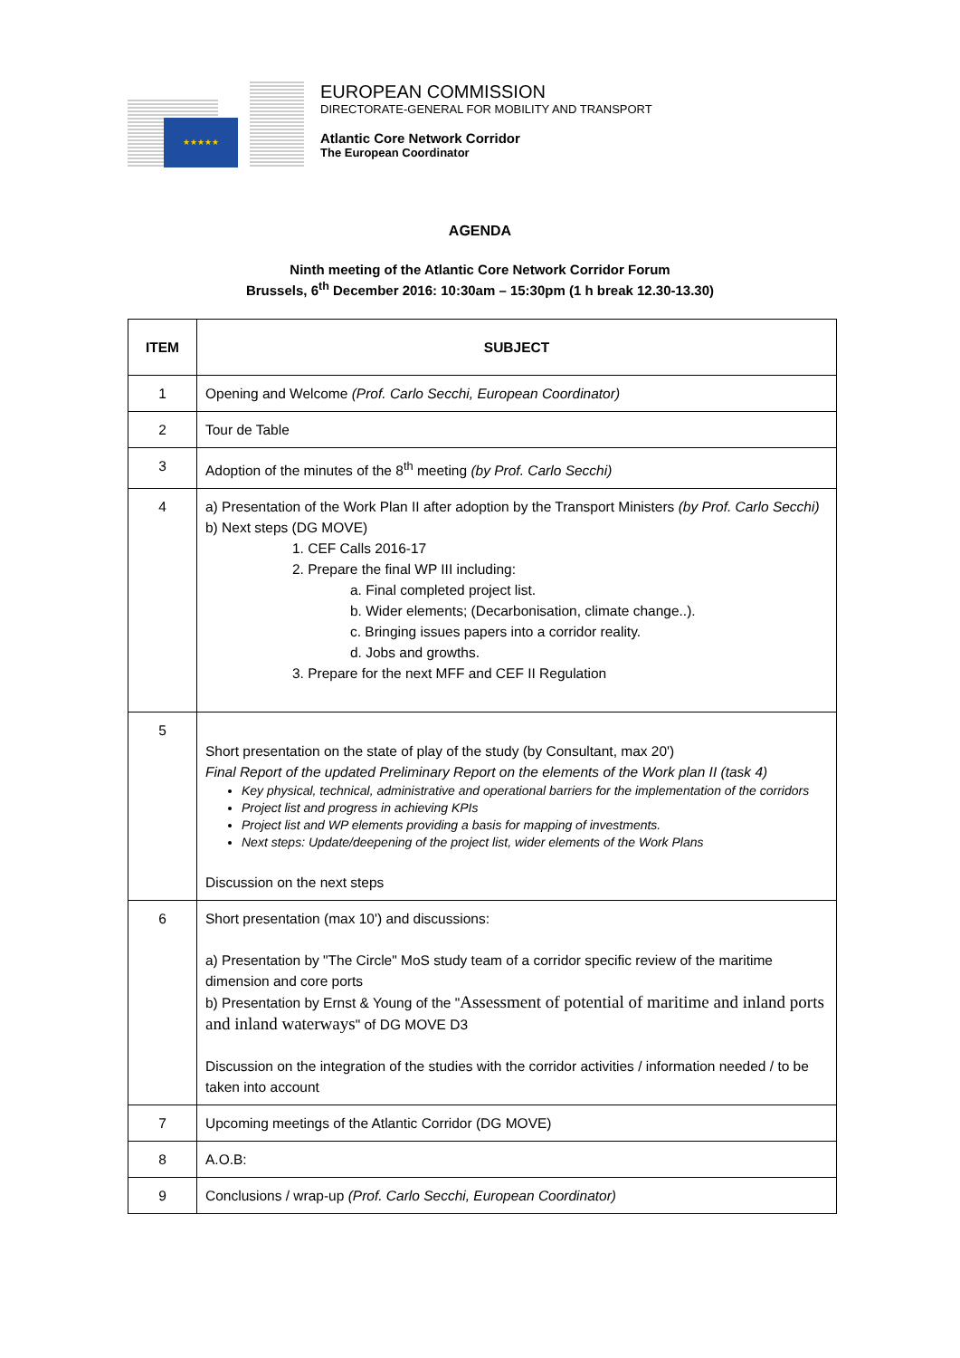★★★★★
EUROPEAN COMMISSION
DIRECTORATE-GENERAL FOR MOBILITY AND TRANSPORT
Atlantic Core Network Corridor
The European Coordinator
AGENDA
Ninth meeting of the Atlantic Core Network Corridor Forum
Brussels, 6<sup>th</sup> December 2016: 10:30am – 15:30pm (1 h break 12.30-13.30)
| ITEM | SUBJECT |
| --- | --- |
| 1 | Opening and Welcome (Prof. Carlo Secchi, European Coordinator) |
| 2 | Tour de Table |
| 3 | Adoption of the minutes of the 8<sup>th</sup> meeting (by Prof. Carlo Secchi) |
| 4 | a) Presentation of the Work Plan II after adoption by the Transport Ministers (by Prof. Carlo Secchi) b) Next steps (DG MOVE) 1. CEF Calls 2016-17 2. Prepare the final WP III including: a. Final completed project list. b. Wider elements; (Decarbonisation, climate change..). c. Bringing issues papers into a corridor reality. d. Jobs and growths. 3. Prepare for the next MFF and CEF II Regulation |
| 5 | Short presentation on the state of play of the study (by Consultant, max 20') Final Report of the updated Preliminary Report on the elements of the Work plan II (task 4) Key physical, technical, administrative and operational barriers for the implementation of the corridors Project list and progress in achieving KPIs Project list and WP elements providing a basis for mapping of investments. Next steps: Update/deepening of the project list, wider elements of the Work Plans Discussion on the next steps |
| 6 | Short presentation (max 10') and discussions: a) Presentation by "The Circle" MoS study team of a corridor specific review of the maritime dimension and core ports b) Presentation by Ernst & Young of the " Assessment of potential of maritime and inland ports and inland waterways " of DG MOVE D3 Discussion on the integration of the studies with the corridor activities / information needed / to be taken into account |
| 7 | Upcoming meetings of the Atlantic Corridor (DG MOVE) |
| 8 | A.O.B: |
| 9 | Conclusions / wrap-up (Prof. Carlo Secchi, European Coordinator) |